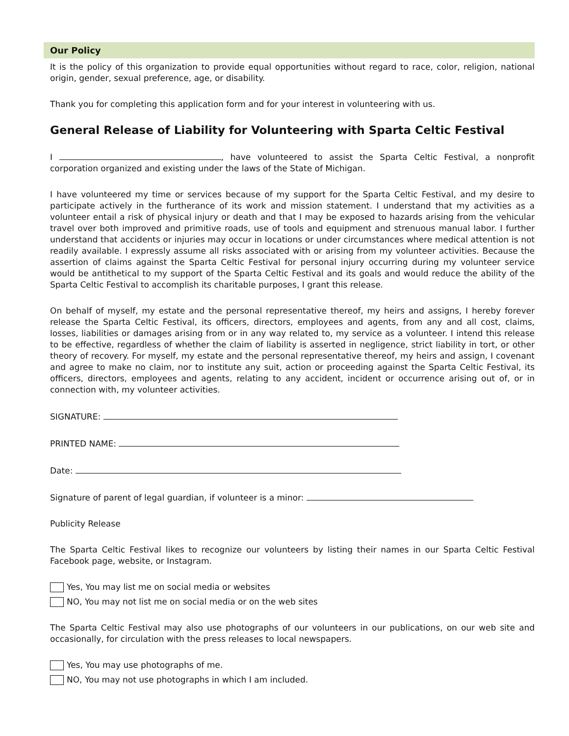Our Policy
It is the policy of this organization to provide equal opportunities without regard to race, color, religion, national origin, gender, sexual preference, age, or disability.
Thank you for completing this application form and for your interest in volunteering with us.
General Release of Liability for Volunteering with Sparta Celtic Festival
I , have volunteered to assist the Sparta Celtic Festival, a nonprofit corporation organized and existing under the laws of the State of Michigan.
I have volunteered my time or services because of my support for the Sparta Celtic Festival, and my desire to participate actively in the furtherance of its work and mission statement. I understand that my activities as a volunteer entail a risk of physical injury or death and that I may be exposed to hazards arising from the vehicular travel over both improved and primitive roads, use of tools and equipment and strenuous manual labor. I further understand that accidents or injuries may occur in locations or under circumstances where medical attention is not readily available. I expressly assume all risks associated with or arising from my volunteer activities. Because the assertion of claims against the Sparta Celtic Festival for personal injury occurring during my volunteer service would be antithetical to my support of the Sparta Celtic Festival and its goals and would reduce the ability of the Sparta Celtic Festival to accomplish its charitable purposes, I grant this release.
On behalf of myself, my estate and the personal representative thereof, my heirs and assigns, I hereby forever release the Sparta Celtic Festival, its officers, directors, employees and agents, from any and all cost, claims, losses, liabilities or damages arising from or in any way related to, my service as a volunteer. I intend this release to be effective, regardless of whether the claim of liability is asserted in negligence, strict liability in tort, or other theory of recovery. For myself, my estate and the personal representative thereof, my heirs and assign, I covenant and agree to make no claim, nor to institute any suit, action or proceeding against the Sparta Celtic Festival, its officers, directors, employees and agents, relating to any accident, incident or occurrence arising out of, or in connection with, my volunteer activities.
SIGNATURE:
PRINTED NAME:
Date:
Signature of parent of legal guardian, if volunteer is a minor:
Publicity Release
The Sparta Celtic Festival likes to recognize our volunteers by listing their names in our Sparta Celtic Festival Facebook page, website, or Instagram.
Yes, You may list me on social media or websites
NO, You may not list me on social media or on the web sites
The Sparta Celtic Festival may also use photographs of our volunteers in our publications, on our web site and occasionally, for circulation with the press releases to local newspapers.
Yes, You may use photographs of me.
NO, You may not use photographs in which I am included.